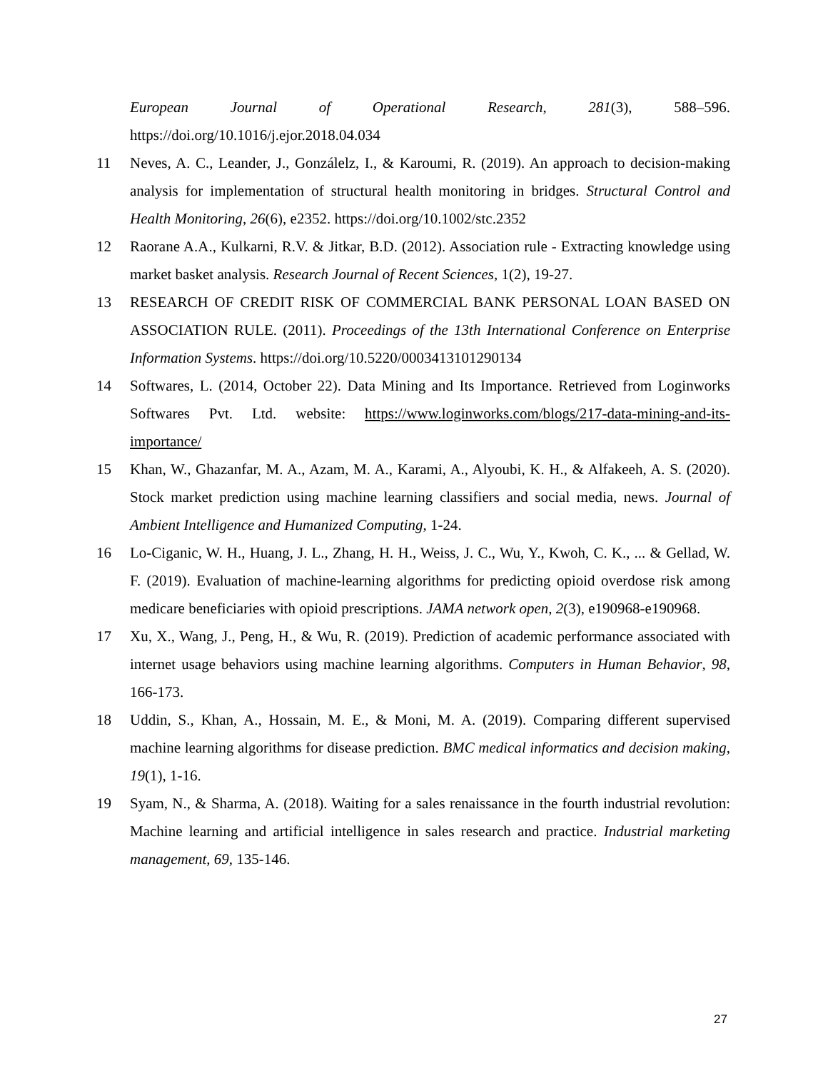European Journal of Operational Research, 281(3), 588–596.
https://doi.org/10.1016/j.ejor.2018.04.034
11 Neves, A. C., Leander, J., Gonzálelz, I., & Karoumi, R. (2019). An approach to decision-making analysis for implementation of structural health monitoring in bridges. Structural Control and Health Monitoring, 26(6), e2352. https://doi.org/10.1002/stc.2352
12 Raorane A.A., Kulkarni, R.V. & Jitkar, B.D. (2012). Association rule - Extracting knowledge using market basket analysis. Research Journal of Recent Sciences, 1(2), 19-27.
13 RESEARCH OF CREDIT RISK OF COMMERCIAL BANK PERSONAL LOAN BASED ON ASSOCIATION RULE. (2011). Proceedings of the 13th International Conference on Enterprise Information Systems. https://doi.org/10.5220/0003413101290134
14 Softwares, L. (2014, October 22). Data Mining and Its Importance. Retrieved from Loginworks Softwares Pvt. Ltd. website: https://www.loginworks.com/blogs/217-data-mining-and-its-importance/
15 Khan, W., Ghazanfar, M. A., Azam, M. A., Karami, A., Alyoubi, K. H., & Alfakeeh, A. S. (2020). Stock market prediction using machine learning classifiers and social media, news. Journal of Ambient Intelligence and Humanized Computing, 1-24.
16 Lo-Ciganic, W. H., Huang, J. L., Zhang, H. H., Weiss, J. C., Wu, Y., Kwoh, C. K., ... & Gellad, W. F. (2019). Evaluation of machine-learning algorithms for predicting opioid overdose risk among medicare beneficiaries with opioid prescriptions. JAMA network open, 2(3), e190968-e190968.
17 Xu, X., Wang, J., Peng, H., & Wu, R. (2019). Prediction of academic performance associated with internet usage behaviors using machine learning algorithms. Computers in Human Behavior, 98, 166-173.
18 Uddin, S., Khan, A., Hossain, M. E., & Moni, M. A. (2019). Comparing different supervised machine learning algorithms for disease prediction. BMC medical informatics and decision making, 19(1), 1-16.
19 Syam, N., & Sharma, A. (2018). Waiting for a sales renaissance in the fourth industrial revolution: Machine learning and artificial intelligence in sales research and practice. Industrial marketing management, 69, 135-146.
27